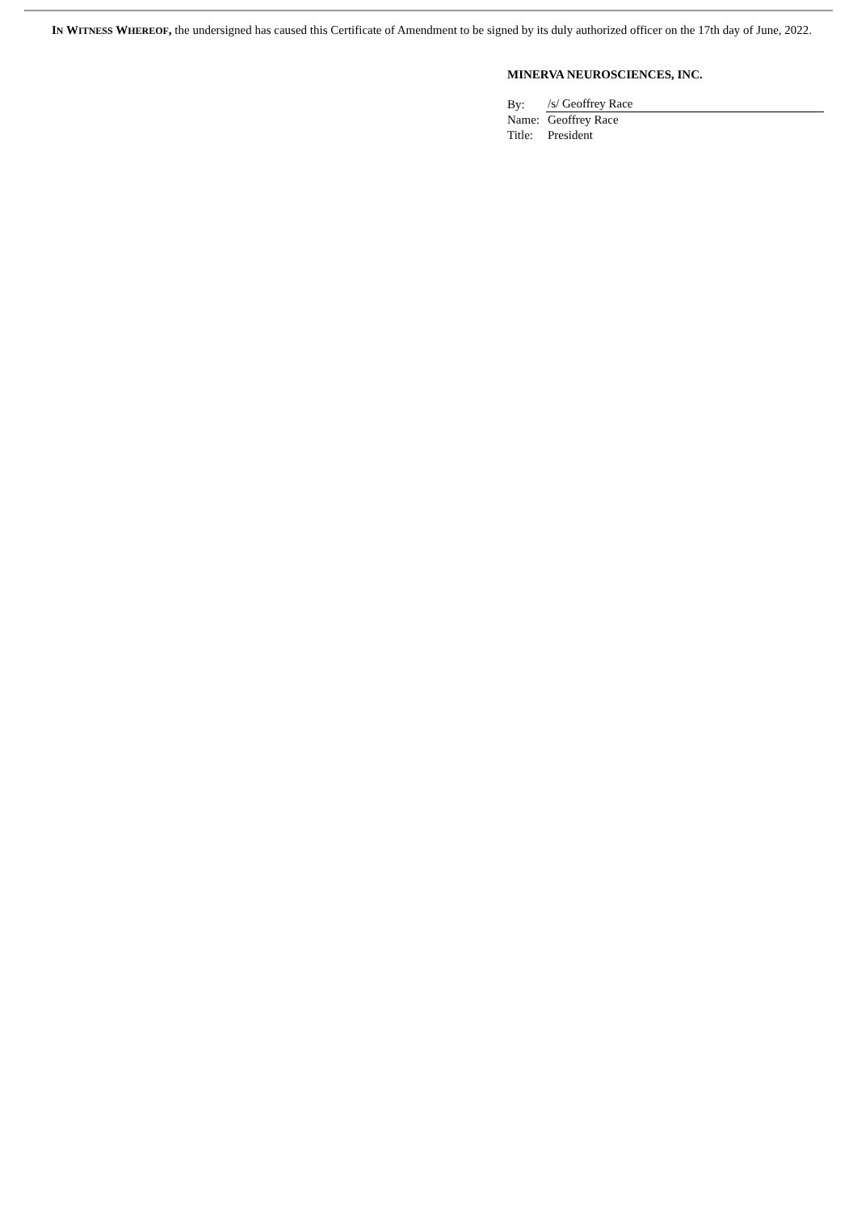IN WITNESS WHEREOF, the undersigned has caused this Certificate of Amendment to be signed by its duly authorized officer on the 17th day of June, 2022.
MINERVA NEUROSCIENCES, INC.
| By: | /s/ Geoffrey Race |
| Name: | Geoffrey Race |
| Title: | President |